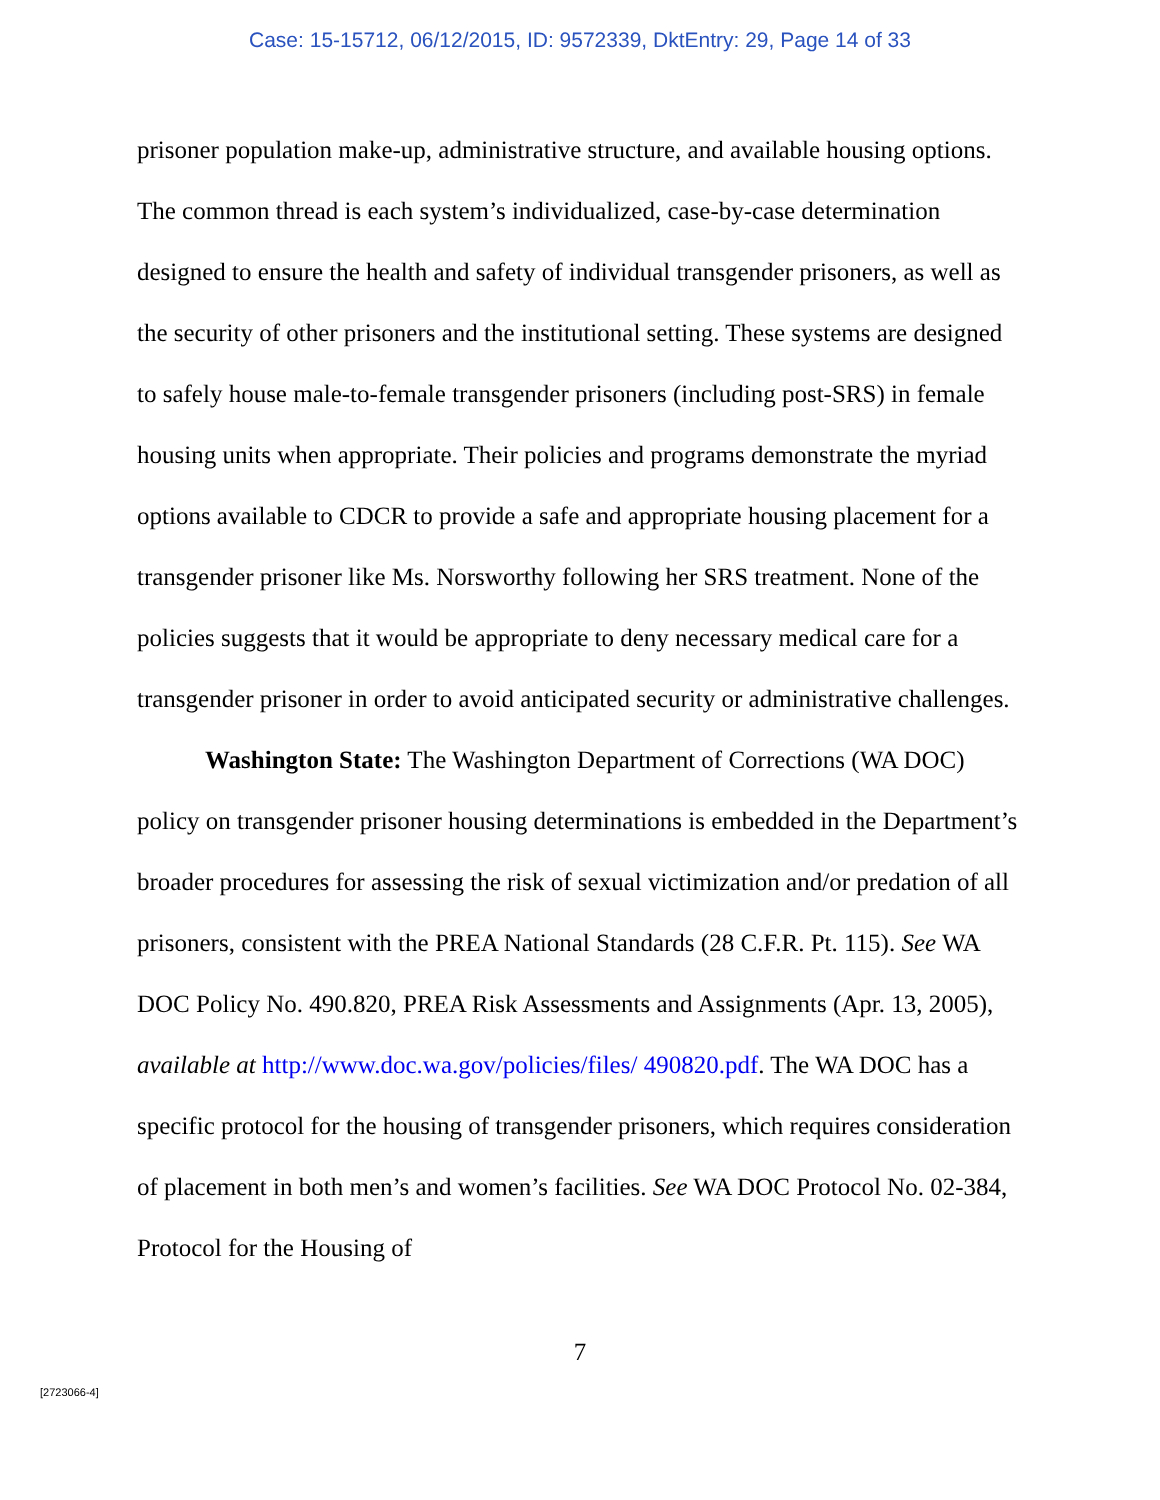Case: 15-15712, 06/12/2015, ID: 9572339, DktEntry: 29, Page 14 of 33
prisoner population make-up, administrative structure, and available housing options. The common thread is each system’s individualized, case-by-case determination designed to ensure the health and safety of individual transgender prisoners, as well as the security of other prisoners and the institutional setting. These systems are designed to safely house male-to-female transgender prisoners (including post-SRS) in female housing units when appropriate. Their policies and programs demonstrate the myriad options available to CDCR to provide a safe and appropriate housing placement for a transgender prisoner like Ms. Norsworthy following her SRS treatment. None of the policies suggests that it would be appropriate to deny necessary medical care for a transgender prisoner in order to avoid anticipated security or administrative challenges.
Washington State: The Washington Department of Corrections (WA DOC) policy on transgender prisoner housing determinations is embedded in the Department’s broader procedures for assessing the risk of sexual victimization and/or predation of all prisoners, consistent with the PREA National Standards (28 C.F.R. Pt. 115). See WA DOC Policy No. 490.820, PREA Risk Assessments and Assignments (Apr. 13, 2005), available at http://www.doc.wa.gov/policies/files/ 490820.pdf. The WA DOC has a specific protocol for the housing of transgender prisoners, which requires consideration of placement in both men’s and women’s facilities. See WA DOC Protocol No. 02-384, Protocol for the Housing of
7
[2723066-4]